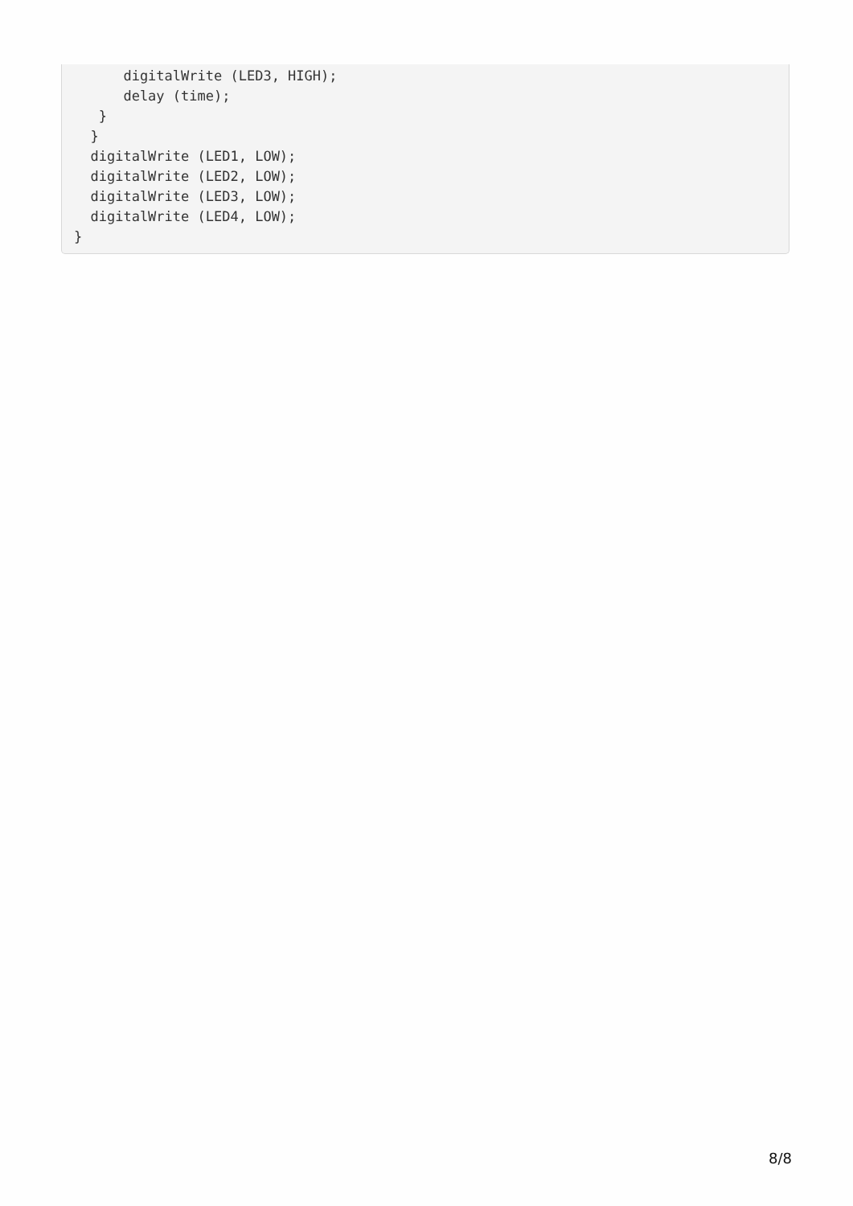digitalWrite (LED3, HIGH);
      delay (time);
   }
  }
  digitalWrite (LED1, LOW);
  digitalWrite (LED2, LOW);
  digitalWrite (LED3, LOW);
  digitalWrite (LED4, LOW);
}
8/8